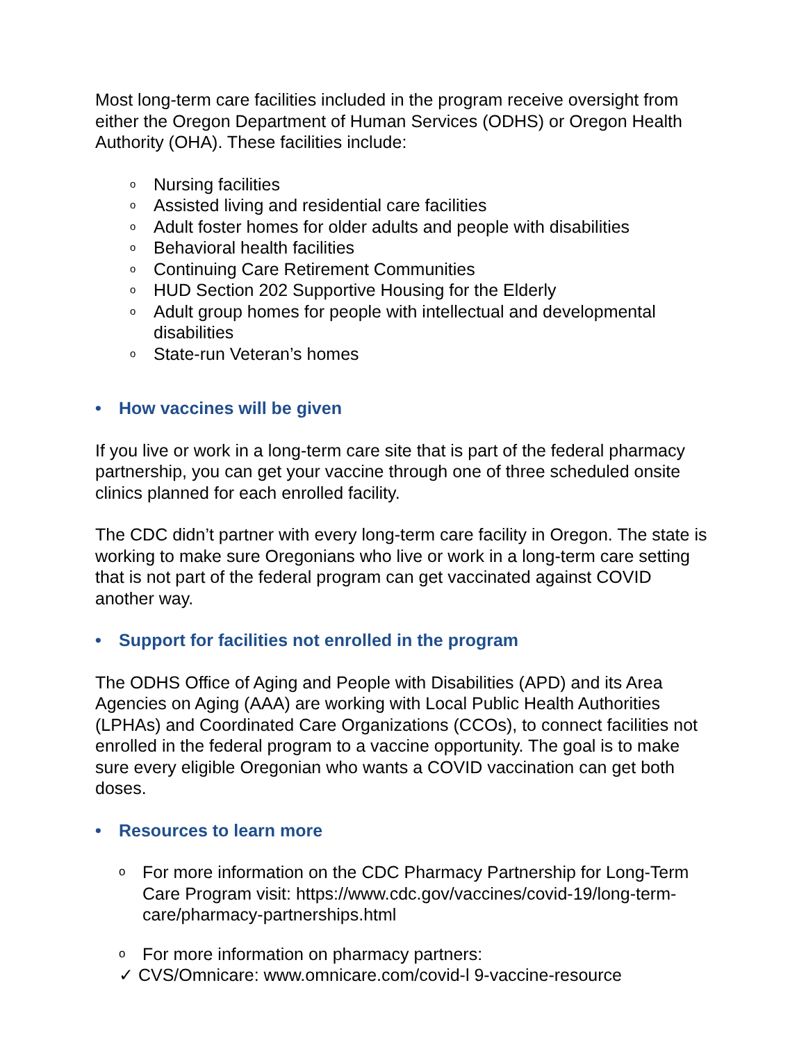Most long-term care facilities included in the program receive oversight from either the Oregon Department of Human Services (ODHS) or Oregon Health Authority (OHA). These facilities include:
o Nursing facilities
o Assisted living and residential care facilities
o Adult foster homes for older adults and people with disabilities
o Behavioral health facilities
o Continuing Care Retirement Communities
o HUD Section 202 Supportive Housing for the Elderly
o Adult group homes for people with intellectual and developmental disabilities
o State-run Veteran’s homes
• How vaccines will be given
If you live or work in a long-term care site that is part of the federal pharmacy partnership, you can get your vaccine through one of three scheduled onsite clinics planned for each enrolled facility.
The CDC didn’t partner with every long-term care facility in Oregon. The state is working to make sure Oregonians who live or work in a long-term care setting that is not part of the federal program can get vaccinated against COVID another way.
• Support for facilities not enrolled in the program
The ODHS Office of Aging and People with Disabilities (APD) and its Area Agencies on Aging (AAA) are working with Local Public Health Authorities (LPHAs) and Coordinated Care Organizations (CCOs), to connect facilities not enrolled in the federal program to a vaccine opportunity. The goal is to make sure every eligible Oregonian who wants a COVID vaccination can get both doses.
• Resources to learn more
o For more information on the CDC Pharmacy Partnership for Long-Term Care Program visit: https://www.cdc.gov/vaccines/covid-19/long-term-care/pharmacy-partnerships.html
o For more information on pharmacy partners:
✓ CVS/Omnicare: www.omnicare.com/covid-l 9-vaccine-resource